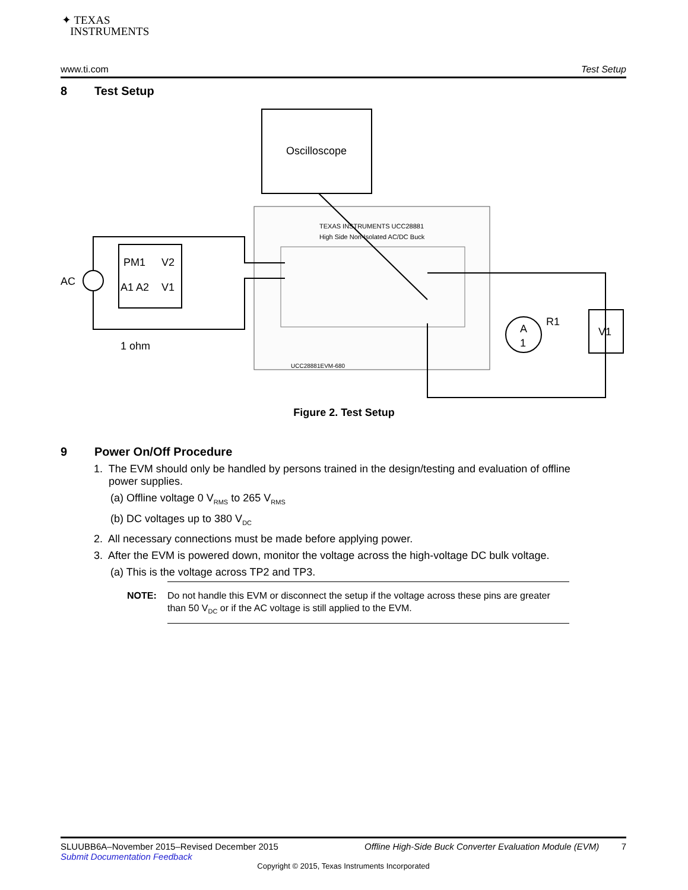✦ TEXAS
INSTRUMENTS
www.ti.com Test Setup
8 Test Setup
Oscilloscope
TEXAS INSTRUMENTS UCC28881
High Side Non-Isolated AC/DC Buck
UCC28881EVM-680
PM1
V2
A1 A2
V1
AC
1 ohm
V1
A
1
R1
Figure 2. Test Setup
9 Power On/Off Procedure
1. The EVM should only be handled by persons trained in the design/testing and evaluation of offline
power supplies.
(a) Offline voltage 0 V<sub>RMS</sub> to 265 V<sub>RMS</sub>
(b) DC voltages up to 380 V<sub>DC</sub>
2. All necessary connections must be made before applying power.
3. After the EVM is powered down, monitor the voltage across the high-voltage DC bulk voltage.
(a) This is the voltage across TP2 and TP3.
NOTE: Do not handle this EVM or disconnect the setup if the voltage across these pins are greater than 50 V<sub>DC</sub> or if the AC voltage is still applied to the EVM.
SLUUBB6A–November 2015–Revised December 2015 Offline High-Side Buck Converter Evaluation Module (EVM) 7
Submit Documentation Feedback
Copyright © 2015, Texas Instruments Incorporated